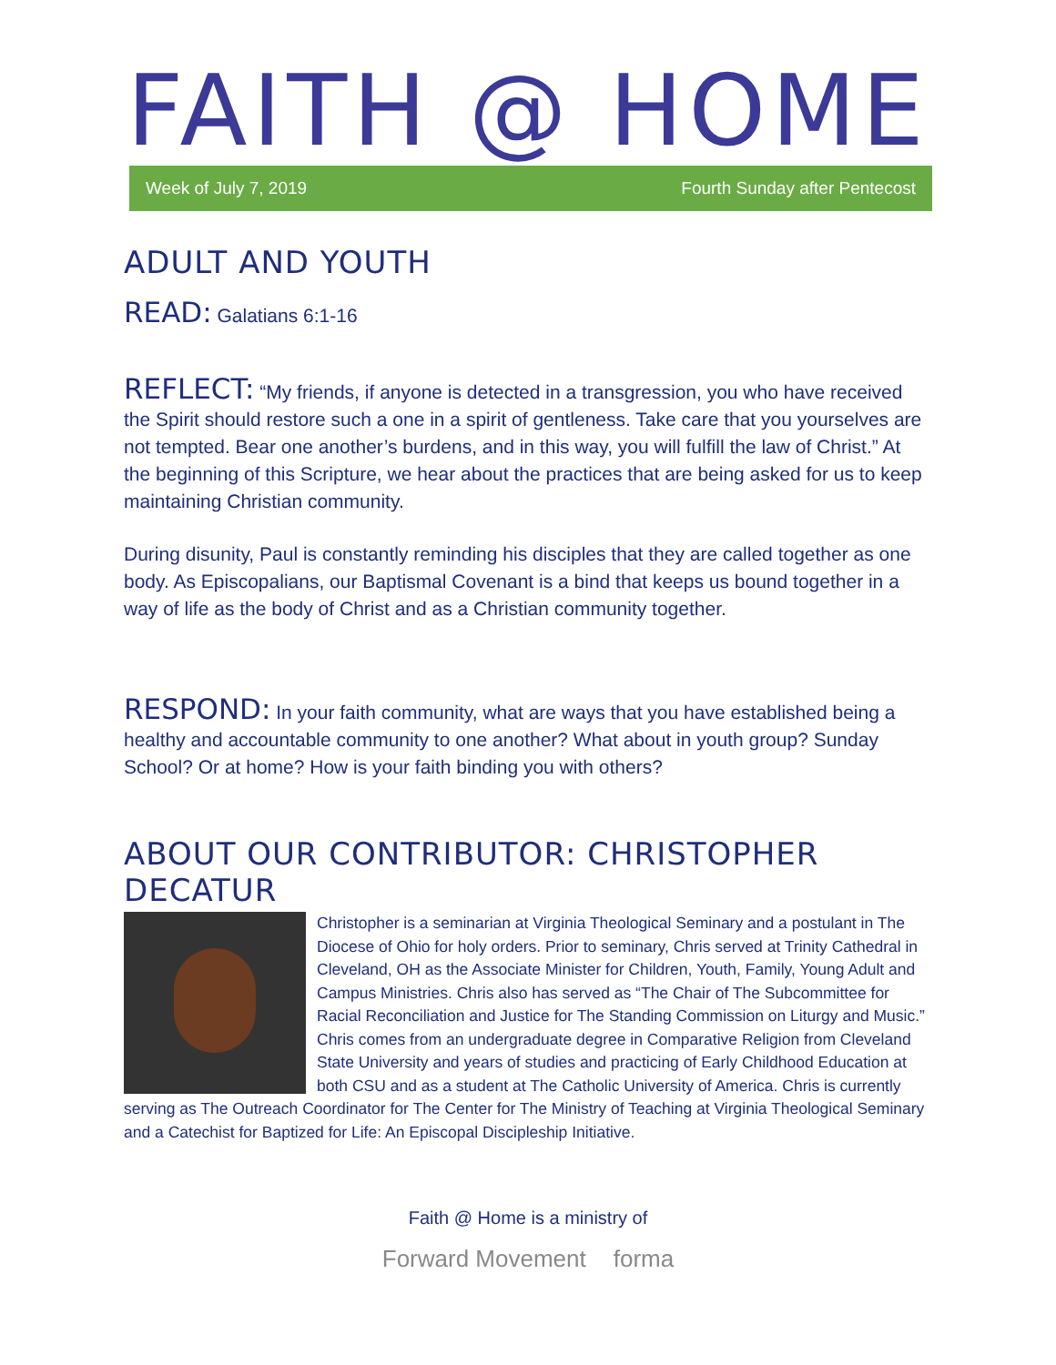FAITH @ HOME
Week of July 7, 2019 Fourth Sunday after Pentecost
ADULT AND YOUTH
READ: Galatians 6:1-16
REFLECT: “My friends, if anyone is detected in a transgression, you who have received the Spirit should restore such a one in a spirit of gentleness. Take care that you yourselves are not tempted. Bear one another’s burdens, and in this way, you will fulfill the law of Christ.” At the beginning of this Scripture, we hear about the practices that are being asked for us to keep maintaining Christian community.
During disunity, Paul is constantly reminding his disciples that they are called together as one body. As Episcopalians, our Baptismal Covenant is a bind that keeps us bound together in a way of life as the body of Christ and as a Christian community together.
RESPOND: In your faith community, what are ways that you have established being a healthy and accountable community to one another? What about in youth group? Sunday School? Or at home? How is your faith binding you with others?
ABOUT OUR CONTRIBUTOR: CHRISTOPHER DECATUR
Christopher is a seminarian at Virginia Theological Seminary and a postulant in The Diocese of Ohio for holy orders. Prior to seminary, Chris served at Trinity Cathedral in Cleveland, OH as the Associate Minister for Children, Youth, Family, Young Adult and Campus Ministries. Chris also has served as “The Chair of The Subcommittee for Racial Reconciliation and Justice for The Standing Commission on Liturgy and Music.” Chris comes from an undergraduate degree in Comparative Religion from Cleveland State University and years of studies and practicing of Early Childhood Education at both CSU and as a student at The Catholic University of America. Chris is currently serving as The Outreach Coordinator for The Center for The Ministry of Teaching at Virginia Theological Seminary and a Catechist for Baptized for Life: An Episcopal Discipleship Initiative.
Faith @ Home is a ministry of
Forward Movement forma